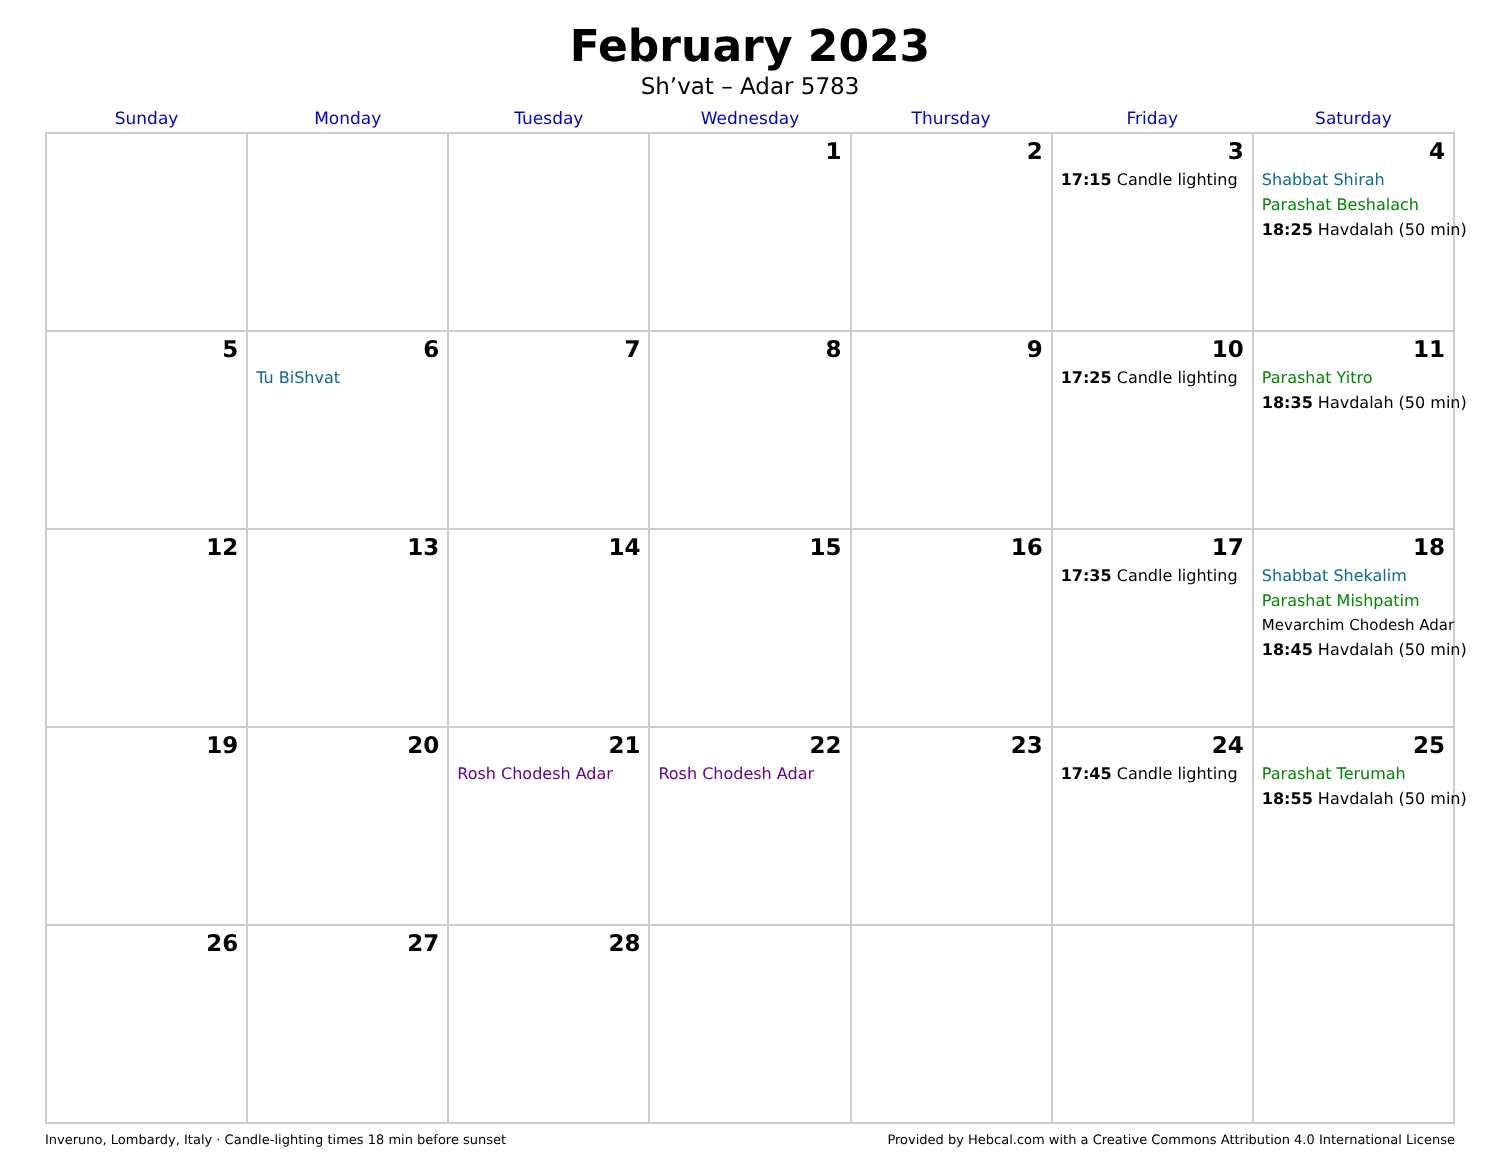February 2023
Sh’vat – Adar 5783
| Sunday | Monday | Tuesday | Wednesday | Thursday | Friday | Saturday |
| --- | --- | --- | --- | --- | --- | --- |
| | | | 1 | 2 | 3 17:15 Candle lighting | 4 Shabbat Shirah Parashat Beshalach 18:25 Havdalah (50 min) |
| 5 | 6 Tu BiShvat | 7 | 8 | 9 | 10 17:25 Candle lighting | 11 Parashat Yitro 18:35 Havdalah (50 min) |
| 12 | 13 | 14 | 15 | 16 | 17 17:35 Candle lighting | 18 Shabbat Shekalim Parashat Mishpatim Mevarchim Chodesh Adar 18:45 Havdalah (50 min) |
| 19 | 20 | 21 Rosh Chodesh Adar | 22 Rosh Chodesh Adar | 23 | 24 17:45 Candle lighting | 25 Parashat Terumah 18:55 Havdalah (50 min) |
| 26 | 27 | 28 | | | | |
Inveruno, Lombardy, Italy · Candle-lighting times 18 min before sunset Provided by Hebcal.com with a Creative Commons Attribution 4.0 International License